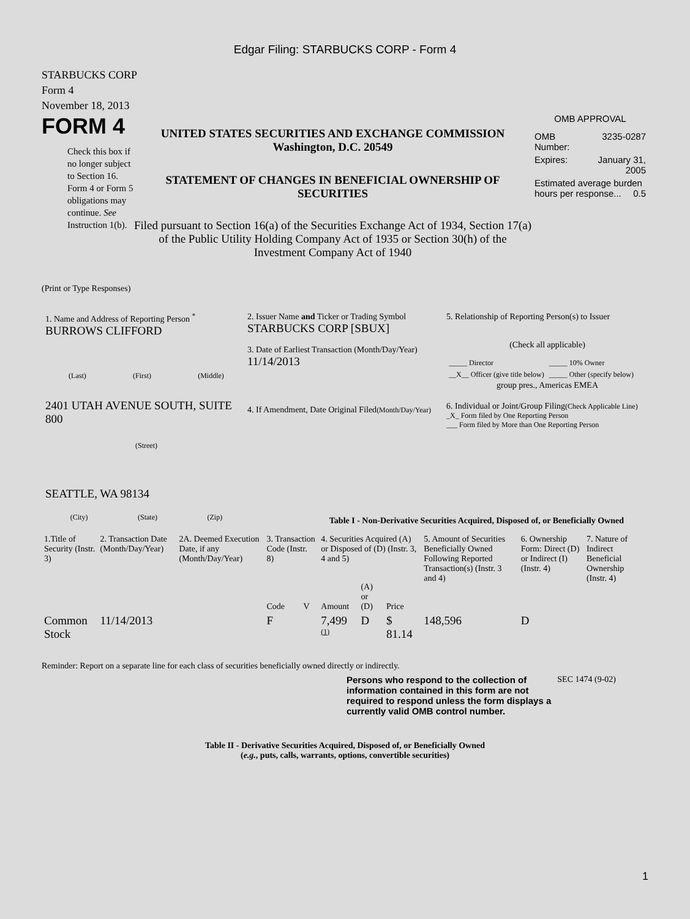Edgar Filing: STARBUCKS CORP - Form 4
STARBUCKS CORP
Form 4
November 18, 2013
FORM 4
Check this box if no longer subject to Section 16. Form 4 or Form 5 obligations may continue. See Instruction 1(b).
UNITED STATES SECURITIES AND EXCHANGE COMMISSION
Washington, D.C. 20549
STATEMENT OF CHANGES IN BENEFICIAL OWNERSHIP OF SECURITIES
Filed pursuant to Section 16(a) of the Securities Exchange Act of 1934, Section 17(a) of the Public Utility Holding Company Act of 1935 or Section 30(h) of the Investment Company Act of 1940
OMB APPROVAL
| OMB Number: | 3235-0287 |
| Expires: | January 31, 2005 |
| Estimated average burden hours per response... 0.5 | |
(Print or Type Responses)
1. Name and Address of Reporting Person <sup>*</sup>
BURROWS CLIFFORD
(Last) (First) (Middle)
2401 UTAH AVENUE SOUTH, SUITE 800
(Street)
SEATTLE, WA 98134
(City) (State) (Zip)
2. Issuer Name and Ticker or Trading Symbol
STARBUCKS CORP [SBUX]
3. Date of Earliest Transaction (Month/Day/Year)
11/14/2013
4. If Amendment, Date Original Filed(Month/Day/Year)
5. Relationship of Reporting Person(s) to Issuer
(Check all applicable)
| _____ Director | _____ 10% Owner |
| __X__ Officer (give title below) | _____ Other (specify below) |
group pres., Americas EMEA
6. Individual or Joint/Group Filing(Check Applicable Line)
_X_ Form filed by One Reporting Person
___ Form filed by More than One Reporting Person
Table I - Non-Derivative Securities Acquired, Disposed of, or Beneficially Owned
| 1.Title of Security (Instr. 3) | 2. Transaction Date (Month/Day/Year) | 2A. Deemed Execution Date, if any (Month/Day/Year) | 3. Transaction Code (Instr. 8) | | 4. Securities Acquired (A) or Disposed of (D) (Instr. 3, 4 and 5) | | | 5. Amount of Securities Beneficially Owned Following Reported Transaction(s) (Instr. 3 and 4) | 6. Ownership Form: Direct (D) or Indirect (I) (Instr. 4) | 7. Nature of Indirect Beneficial Ownership (Instr. 4) |
| --- | --- | --- | --- | --- | --- | --- | --- | --- | --- | --- |
| | | | Code | V | Amount | (A) or (D) | Price | | | |
| Common Stock | 11/14/2013 | | F | | 7,499 <sup>(1)</sup> | D | $ 81.14 | 148,596 | D | |
Reminder: Report on a separate line for each class of securities beneficially owned directly or indirectly.
Persons who respond to the collection of information contained in this form are not required to respond unless the form displays a currently valid OMB control number.
SEC 1474 (9-02)
Table II - Derivative Securities Acquired, Disposed of, or Beneficially Owned
(e.g., puts, calls, warrants, options, convertible securities)
1